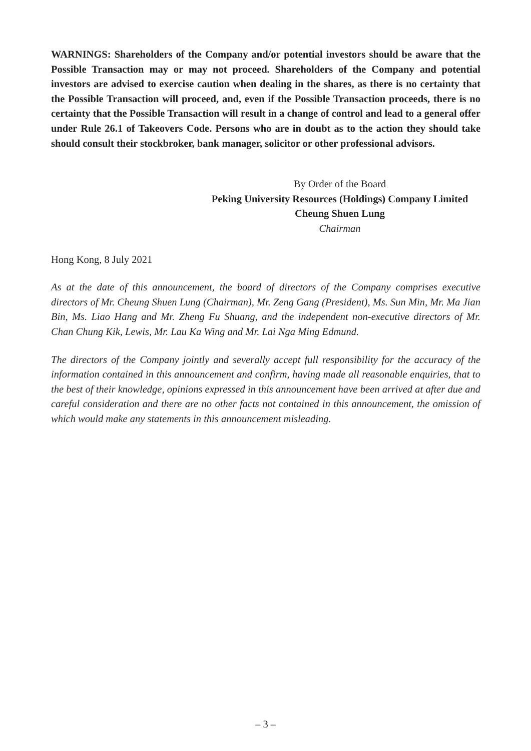WARNINGS: Shareholders of the Company and/or potential investors should be aware that the Possible Transaction may or may not proceed. Shareholders of the Company and potential investors are advised to exercise caution when dealing in the shares, as there is no certainty that the Possible Transaction will proceed, and, even if the Possible Transaction proceeds, there is no certainty that the Possible Transaction will result in a change of control and lead to a general offer under Rule 26.1 of Takeovers Code. Persons who are in doubt as to the action they should take should consult their stockbroker, bank manager, solicitor or other professional advisors.
By Order of the Board
Peking University Resources (Holdings) Company Limited
Cheung Shuen Lung
Chairman
Hong Kong, 8 July 2021
As at the date of this announcement, the board of directors of the Company comprises executive directors of Mr. Cheung Shuen Lung (Chairman), Mr. Zeng Gang (President), Ms. Sun Min, Mr. Ma Jian Bin, Ms. Liao Hang and Mr. Zheng Fu Shuang, and the independent non-executive directors of Mr. Chan Chung Kik, Lewis, Mr. Lau Ka Wing and Mr. Lai Nga Ming Edmund.
The directors of the Company jointly and severally accept full responsibility for the accuracy of the information contained in this announcement and confirm, having made all reasonable enquiries, that to the best of their knowledge, opinions expressed in this announcement have been arrived at after due and careful consideration and there are no other facts not contained in this announcement, the omission of which would make any statements in this announcement misleading.
– 3 –